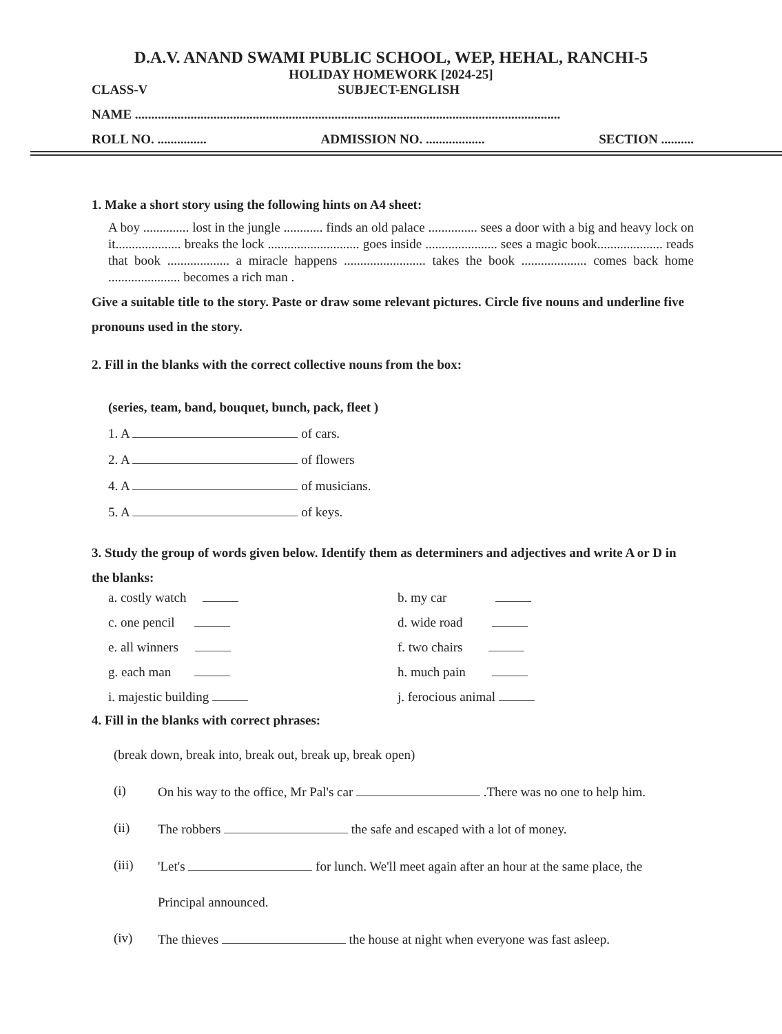D.A.V. ANAND SWAMI PUBLIC SCHOOL, WEP, HEHAL, RANCHI-5
HOLIDAY HOMEWORK [2024-25]
CLASS-V SUBJECT-ENGLISH
NAME ..................................................................................................................................
ROLL NO. ............... ADMISSION NO. .................. SECTION ..........
1. Make a short story using the following hints on A4 sheet:
A boy .............. lost in the jungle ............ finds an old palace ............... sees a door with a big and heavy lock on it.................... breaks the lock ............................ goes inside ...................... sees a magic book.................... reads that book ................... a miracle happens ......................... takes the book .................... comes back home ...................... becomes a rich man .
Give a suitable title to the story. Paste or draw some relevant pictures. Circle five nouns and underline five pronouns used in the story.
2. Fill in the blanks with the correct collective nouns from the box:
(series, team, band, bouquet, bunch, pack, fleet )
1. A of cars.
2. A of flowers
4. A of musicians.
5. A of keys.
3. Study the group of words given below. Identify them as determiners and adjectives and write A or D in the blanks:
a. costly watch b. my car c. one pencil d. wide road e. all winners f. two chairs g. each man h. much pain i. majestic building j. ferocious animal
4. Fill in the blanks with correct phrases:
(break down, break into, break out, break up, break open)
(i) On his way to the office, Mr Pal's car .There was no one to help him.
(ii) The robbers the safe and escaped with a lot of money.
(iii) 'Let's for lunch. We'll meet again after an hour at the same place, the
Principal announced.
(iv) The thieves the house at night when everyone was fast asleep.